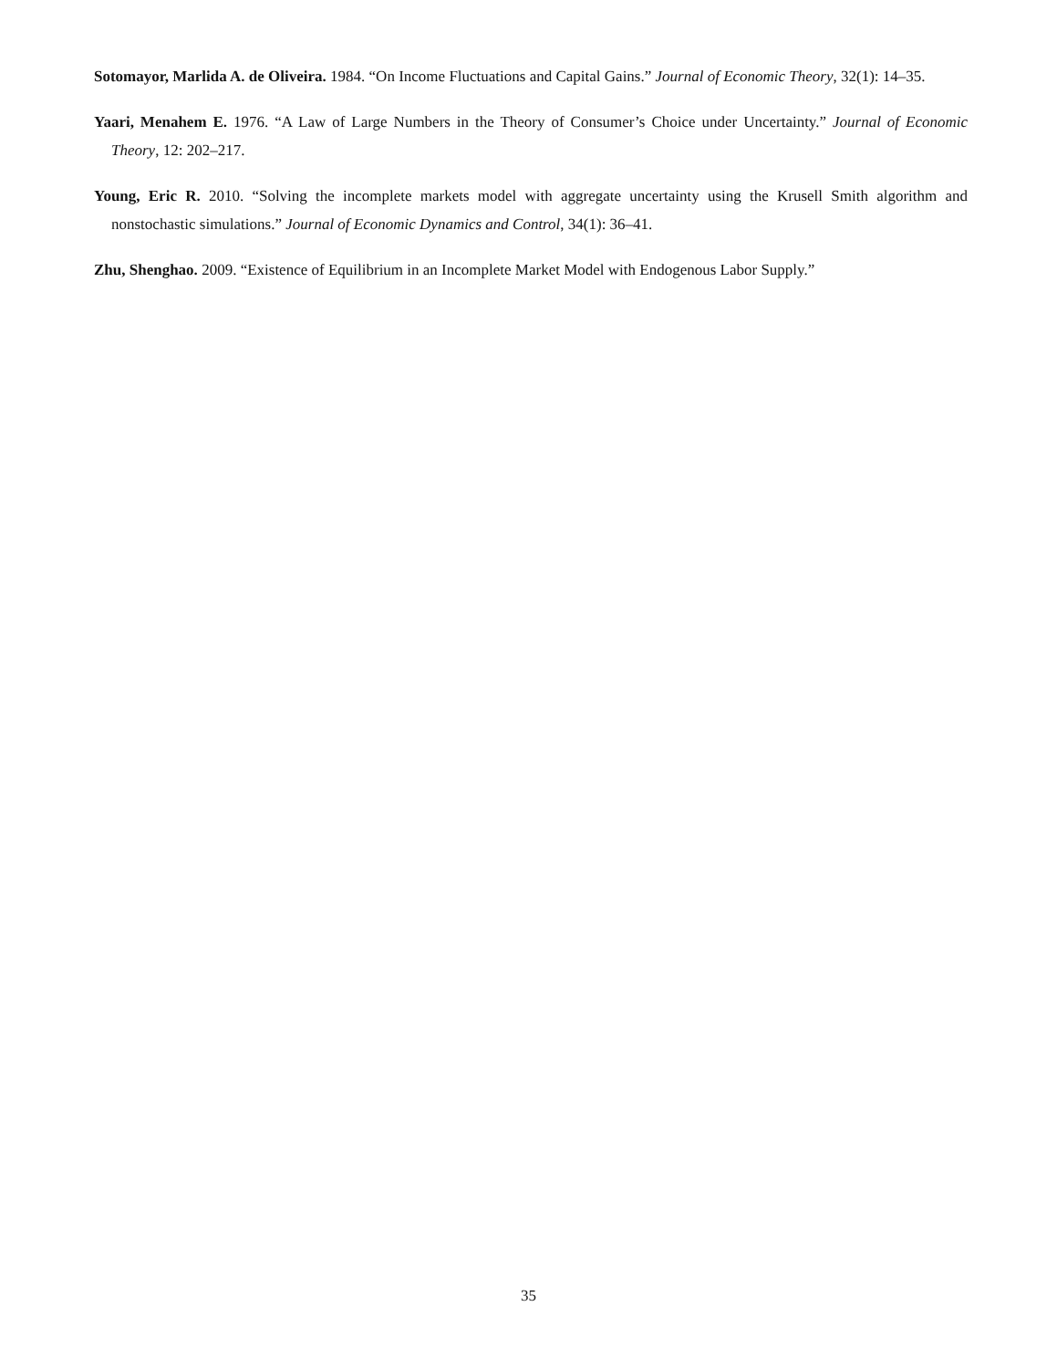Sotomayor, Marlida A. de Oliveira. 1984. “On Income Fluctuations and Capital Gains.” Journal of Economic Theory, 32(1): 14–35.
Yaari, Menahem E. 1976. “A Law of Large Numbers in the Theory of Consumer’s Choice under Uncertainty.” Journal of Economic Theory, 12: 202–217.
Young, Eric R. 2010. “Solving the incomplete markets model with aggregate uncertainty using the Krusell Smith algorithm and nonstochastic simulations.” Journal of Economic Dynamics and Control, 34(1): 36–41.
Zhu, Shenghao. 2009. “Existence of Equilibrium in an Incomplete Market Model with Endogenous Labor Supply.”
35